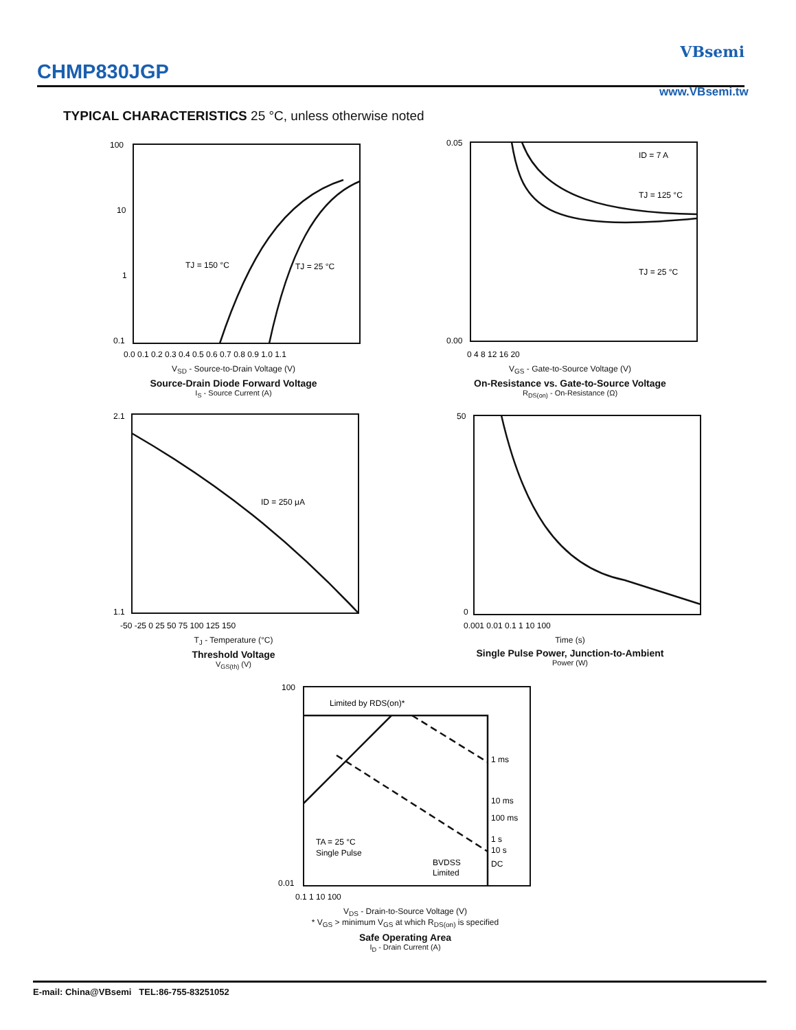CHMP830JGP
VBsemi
www.VBsemi.tw
TYPICAL CHARACTERISTICS 25 °C, unless otherwise noted
100
10
1
0.1
TJ = 150 °C
TJ = 25 °C
0.0 0.1 0.2 0.3 0.4 0.5 0.6 0.7 0.8 0.9 1.0 1.1
V<sub>SD</sub> - Source-to-Drain Voltage (V)
Source-Drain Diode Forward Voltage
I<sub>S</sub> - Source Current (A)
0.05
0.00
ID = 7 A
TJ = 125 °C
TJ = 25 °C
0 4 8 12 16 20
V<sub>GS</sub> - Gate-to-Source Voltage (V)
On-Resistance vs. Gate-to-Source Voltage
R<sub>DS(on)</sub> - On-Resistance (Ω)
2.1
1.1
ID = 250 μA
-50 -25 0 25 50 75 100 125 150
T<sub>J</sub> - Temperature (°C)
Threshold Voltage
V<sub>GS(th)</sub> (V)
50
0
0.001 0.01 0.1 1 10 100
Time (s)
Single Pulse Power, Junction-to-Ambient
Power (W)
Limited by RDS(on)*
1 ms
10 ms
100 ms
1 s
10 s
DC
TA = 25 °C
Single Pulse
BVDSS
Limited
100
0.01
0.1 1 10 100
V<sub>DS</sub> - Drain-to-Source Voltage (V)
* V<sub>GS</sub> > minimum V<sub>GS</sub> at which R<sub>DS(on)</sub> is specified
Safe Operating Area
I<sub>D</sub> - Drain Current (A)
E-mail: China@VBsemi TEL:86-755-83251052